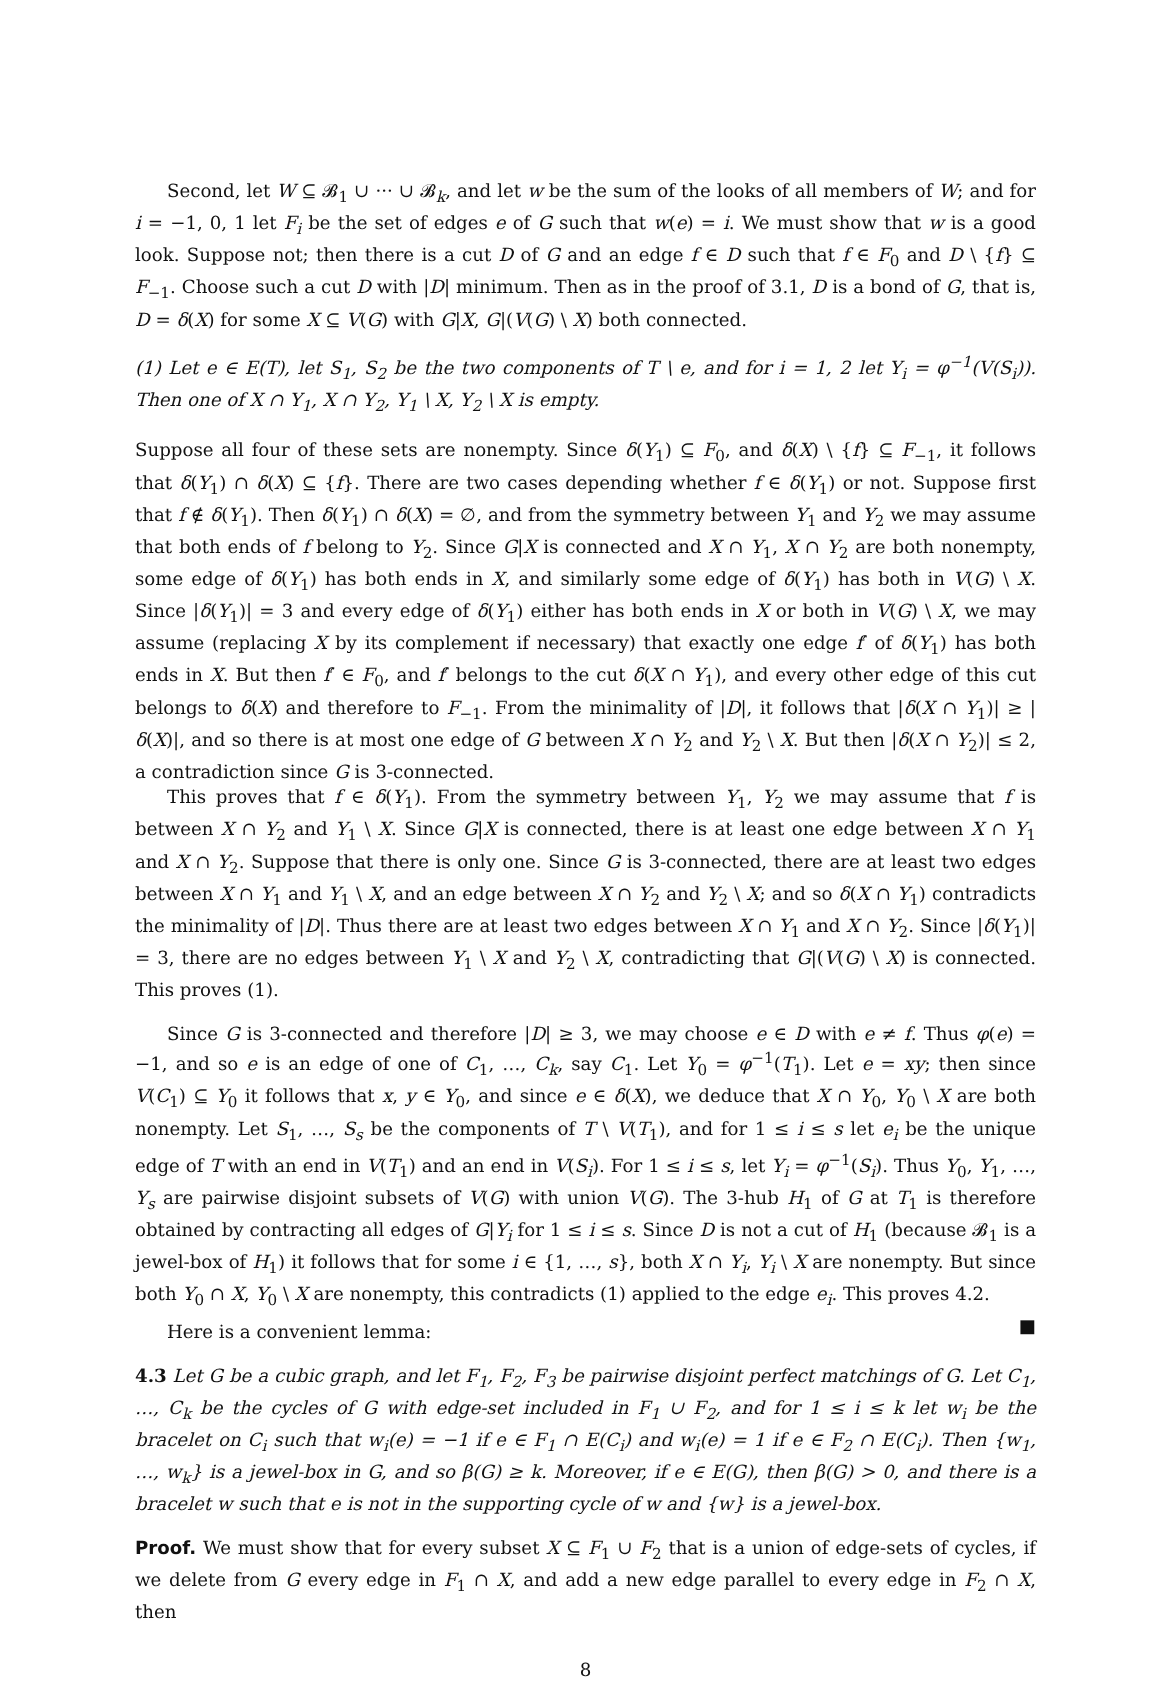Second, let W ⊆ 𝓑<sub>1</sub> ∪ ··· ∪ 𝓑<sub>k</sub>, and let w be the sum of the looks of all members of W; and for i = −1, 0, 1 let F<sub>i</sub> be the set of edges e of G such that w(e) = i. We must show that w is a good look. Suppose not; then there is a cut D of G and an edge f ∈ D such that f ∈ F<sub>0</sub> and D \ {f} ⊆ F<sub>−1</sub>. Choose such a cut D with |D| minimum. Then as in the proof of 3.1, D is a bond of G, that is, D = δ(X) for some X ⊆ V(G) with G|X, G|(V(G) \ X) both connected.
(1) Let e ∈ E(T), let S<sub>1</sub>, S<sub>2</sub> be the two components of T \ e, and for i = 1, 2 let Y<sub>i</sub> = φ<sup>−1</sup>(V(S<sub>i</sub>)). Then one of X ∩ Y<sub>1</sub>, X ∩ Y<sub>2</sub>, Y<sub>1</sub> \ X, Y<sub>2</sub> \ X is empty.
Suppose all four of these sets are nonempty. Since δ(Y<sub>1</sub>) ⊆ F<sub>0</sub>, and δ(X) \ {f} ⊆ F<sub>−1</sub>, it follows that δ(Y<sub>1</sub>) ∩ δ(X) ⊆ {f}. There are two cases depending whether f ∈ δ(Y<sub>1</sub>) or not. Suppose first that f ∉ δ(Y<sub>1</sub>). Then δ(Y<sub>1</sub>) ∩ δ(X) = ∅, and from the symmetry between Y<sub>1</sub> and Y<sub>2</sub> we may assume that both ends of f belong to Y<sub>2</sub>. Since G|X is connected and X ∩ Y<sub>1</sub>, X ∩ Y<sub>2</sub> are both nonempty, some edge of δ(Y<sub>1</sub>) has both ends in X, and similarly some edge of δ(Y<sub>1</sub>) has both in V(G) \ X. Since |δ(Y<sub>1</sub>)| = 3 and every edge of δ(Y<sub>1</sub>) either has both ends in X or both in V(G) \ X, we may assume (replacing X by its complement if necessary) that exactly one edge f′ of δ(Y<sub>1</sub>) has both ends in X. But then f′ ∈ F<sub>0</sub>, and f′ belongs to the cut δ(X ∩ Y<sub>1</sub>), and every other edge of this cut belongs to δ(X) and therefore to F<sub>−1</sub>. From the minimality of |D|, it follows that |δ(X ∩ Y<sub>1</sub>)| ≥ |δ(X)|, and so there is at most one edge of G between X ∩ Y<sub>2</sub> and Y<sub>2</sub> \ X. But then |δ(X ∩ Y<sub>2</sub>)| ≤ 2, a contradiction since G is 3-connected.
This proves that f ∈ δ(Y<sub>1</sub>). From the symmetry between Y<sub>1</sub>, Y<sub>2</sub> we may assume that f is between X ∩ Y<sub>2</sub> and Y<sub>1</sub> \ X. Since G|X is connected, there is at least one edge between X ∩ Y<sub>1</sub> and X ∩ Y<sub>2</sub>. Suppose that there is only one. Since G is 3-connected, there are at least two edges between X ∩ Y<sub>1</sub> and Y<sub>1</sub> \ X, and an edge between X ∩ Y<sub>2</sub> and Y<sub>2</sub> \ X; and so δ(X ∩ Y<sub>1</sub>) contradicts the minimality of |D|. Thus there are at least two edges between X ∩ Y<sub>1</sub> and X ∩ Y<sub>2</sub>. Since |δ(Y<sub>1</sub>)| = 3, there are no edges between Y<sub>1</sub> \ X and Y<sub>2</sub> \ X, contradicting that G|(V(G) \ X) is connected. This proves (1).
Since G is 3-connected and therefore |D| ≥ 3, we may choose e ∈ D with e ≠ f. Thus φ(e) = −1, and so e is an edge of one of C<sub>1</sub>, …, C<sub>k</sub>, say C<sub>1</sub>. Let Y<sub>0</sub> = φ<sup>−1</sup>(T<sub>1</sub>). Let e = xy; then since V(C<sub>1</sub>) ⊆ Y<sub>0</sub> it follows that x, y ∈ Y<sub>0</sub>, and since e ∈ δ(X), we deduce that X ∩ Y<sub>0</sub>, Y<sub>0</sub> \ X are both nonempty. Let S<sub>1</sub>, …, S<sub>s</sub> be the components of T \ V(T<sub>1</sub>), and for 1 ≤ i ≤ s let e<sub>i</sub> be the unique edge of T with an end in V(T<sub>1</sub>) and an end in V(S<sub>i</sub>). For 1 ≤ i ≤ s, let Y<sub>i</sub> = φ<sup>−1</sup>(S<sub>i</sub>). Thus Y<sub>0</sub>, Y<sub>1</sub>, …, Y<sub>s</sub> are pairwise disjoint subsets of V(G) with union V(G). The 3-hub H<sub>1</sub> of G at T<sub>1</sub> is therefore obtained by contracting all edges of G|Y<sub>i</sub> for 1 ≤ i ≤ s. Since D is not a cut of H<sub>1</sub> (because 𝓑<sub>1</sub> is a jewel-box of H<sub>1</sub>) it follows that for some i ∈ {1, …, s}, both X ∩ Y<sub>i</sub>, Y<sub>i</sub> \ X are nonempty. But since both Y<sub>0</sub> ∩ X, Y<sub>0</sub> \ X are nonempty, this contradicts (1) applied to the edge e<sub>i</sub>. This proves 4.2. ■
Here is a convenient lemma:
4.3 Let G be a cubic graph, and let F<sub>1</sub>, F<sub>2</sub>, F<sub>3</sub> be pairwise disjoint perfect matchings of G. Let C<sub>1</sub>, …, C<sub>k</sub> be the cycles of G with edge-set included in F<sub>1</sub> ∪ F<sub>2</sub>, and for 1 ≤ i ≤ k let w<sub>i</sub> be the bracelet on C<sub>i</sub> such that w<sub>i</sub>(e) = −1 if e ∈ F<sub>1</sub> ∩ E(C<sub>i</sub>) and w<sub>i</sub>(e) = 1 if e ∈ F<sub>2</sub> ∩ E(C<sub>i</sub>). Then {w<sub>1</sub>, …, w<sub>k</sub>} is a jewel-box in G, and so β(G) ≥ k. Moreover, if e ∈ E(G), then β(G) > 0, and there is a bracelet w such that e is not in the supporting cycle of w and {w} is a jewel-box.
Proof. We must show that for every subset X ⊆ F<sub>1</sub> ∪ F<sub>2</sub> that is a union of edge-sets of cycles, if we delete from G every edge in F<sub>1</sub> ∩ X, and add a new edge parallel to every edge in F<sub>2</sub> ∩ X, then
8